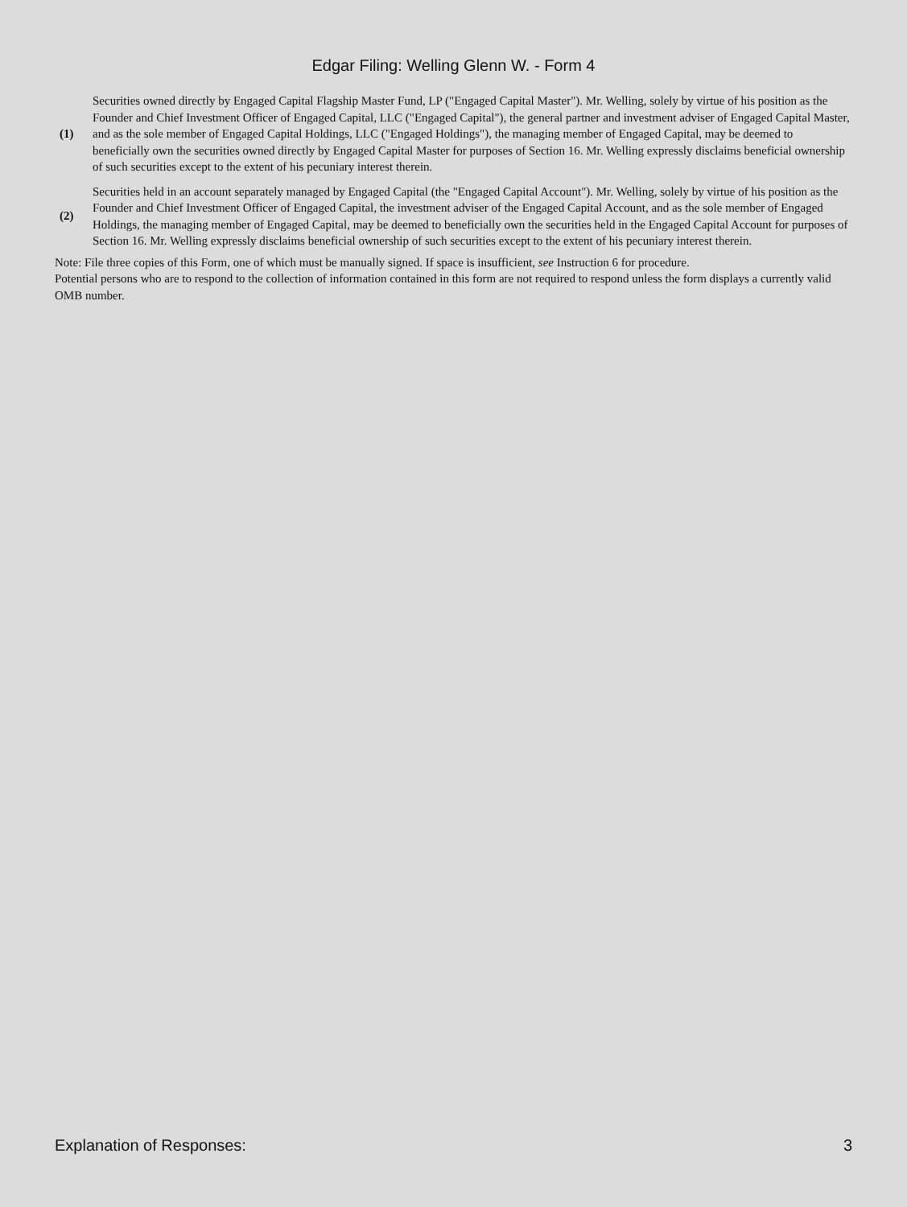Edgar Filing: Welling Glenn W. - Form 4
(1)
Securities owned directly by Engaged Capital Flagship Master Fund, LP ("Engaged Capital Master"). Mr. Welling, solely by virtue of his position as the Founder and Chief Investment Officer of Engaged Capital, LLC ("Engaged Capital"), the general partner and investment adviser of Engaged Capital Master, and as the sole member of Engaged Capital Holdings, LLC ("Engaged Holdings"), the managing member of Engaged Capital, may be deemed to beneficially own the securities owned directly by Engaged Capital Master for purposes of Section 16. Mr. Welling expressly disclaims beneficial ownership of such securities except to the extent of his pecuniary interest therein.
(2)
Securities held in an account separately managed by Engaged Capital (the "Engaged Capital Account"). Mr. Welling, solely by virtue of his position as the Founder and Chief Investment Officer of Engaged Capital, the investment adviser of the Engaged Capital Account, and as the sole member of Engaged Holdings, the managing member of Engaged Capital, may be deemed to beneficially own the securities held in the Engaged Capital Account for purposes of Section 16. Mr. Welling expressly disclaims beneficial ownership of such securities except to the extent of his pecuniary interest therein.
Note: File three copies of this Form, one of which must be manually signed. If space is insufficient, see Instruction 6 for procedure.
Potential persons who are to respond to the collection of information contained in this form are not required to respond unless the form displays a currently valid OMB number.
Explanation of Responses: 3